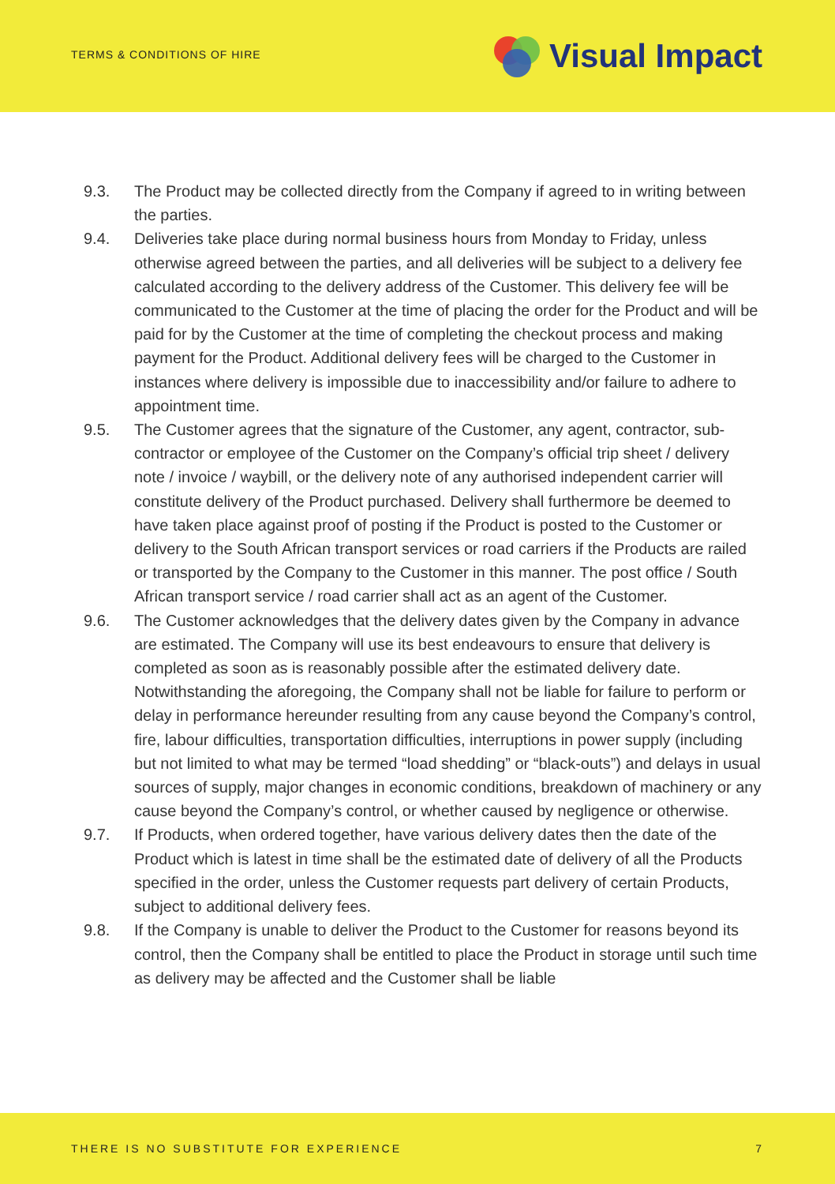TERMS & CONDITIONS OF HIRE
Visual Impact
9.3. The Product may be collected directly from the Company if agreed to in writing between the parties.
9.4. Deliveries take place during normal business hours from Monday to Friday, unless otherwise agreed between the parties, and all deliveries will be subject to a delivery fee calculated according to the delivery address of the Customer. This delivery fee will be communicated to the Customer at the time of placing the order for the Product and will be paid for by the Customer at the time of completing the checkout process and making payment for the Product. Additional delivery fees will be charged to the Customer in instances where delivery is impossible due to inaccessibility and/or failure to adhere to appointment time.
9.5. The Customer agrees that the signature of the Customer, any agent, contractor, sub-contractor or employee of the Customer on the Company’s official trip sheet / delivery note / invoice / waybill, or the delivery note of any authorised independent carrier will constitute delivery of the Product purchased. Delivery shall furthermore be deemed to have taken place against proof of posting if the Product is posted to the Customer or delivery to the South African transport services or road carriers if the Products are railed or transported by the Company to the Customer in this manner. The post office / South African transport service / road carrier shall act as an agent of the Customer.
9.6. The Customer acknowledges that the delivery dates given by the Company in advance are estimated. The Company will use its best endeavours to ensure that delivery is completed as soon as is reasonably possible after the estimated delivery date. Notwithstanding the aforegoing, the Company shall not be liable for failure to perform or delay in performance hereunder resulting from any cause beyond the Company’s control, fire, labour difficulties, transportation difficulties, interruptions in power supply (including but not limited to what may be termed “load shedding” or “black-outs”) and delays in usual sources of supply, major changes in economic conditions, breakdown of machinery or any cause beyond the Company’s control, or whether caused by negligence or otherwise.
9.7. If Products, when ordered together, have various delivery dates then the date of the Product which is latest in time shall be the estimated date of delivery of all the Products specified in the order, unless the Customer requests part delivery of certain Products, subject to additional delivery fees.
9.8. If the Company is unable to deliver the Product to the Customer for reasons beyond its control, then the Company shall be entitled to place the Product in storage until such time as delivery may be affected and the Customer shall be liable
THERE IS NO SUBSTITUTE FOR EXPERIENCE
7